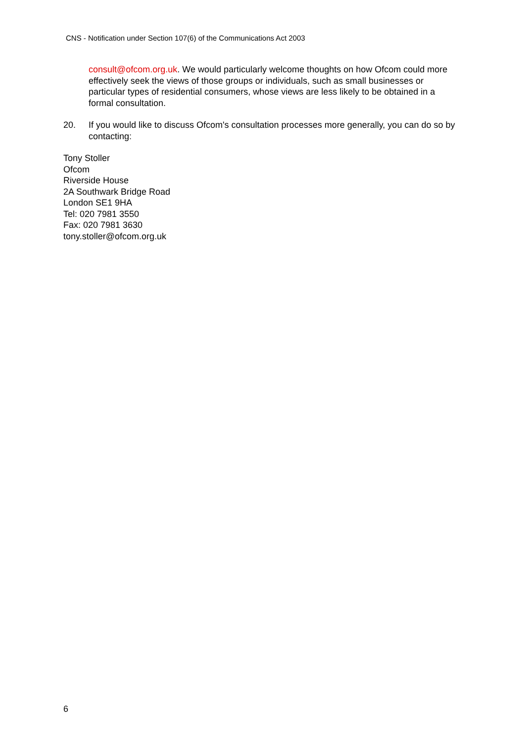CNS - Notification under Section 107(6) of the Communications Act 2003
consult@ofcom.org.uk. We would particularly welcome thoughts on how Ofcom could more effectively seek the views of those groups or individuals, such as small businesses or particular types of residential consumers, whose views are less likely to be obtained in a formal consultation.
20. If you would like to discuss Ofcom's consultation processes more generally, you can do so by contacting:
Tony Stoller
Ofcom
Riverside House
2A Southwark Bridge Road
London SE1 9HA
Tel: 020 7981 3550
Fax: 020 7981 3630
tony.stoller@ofcom.org.uk
6